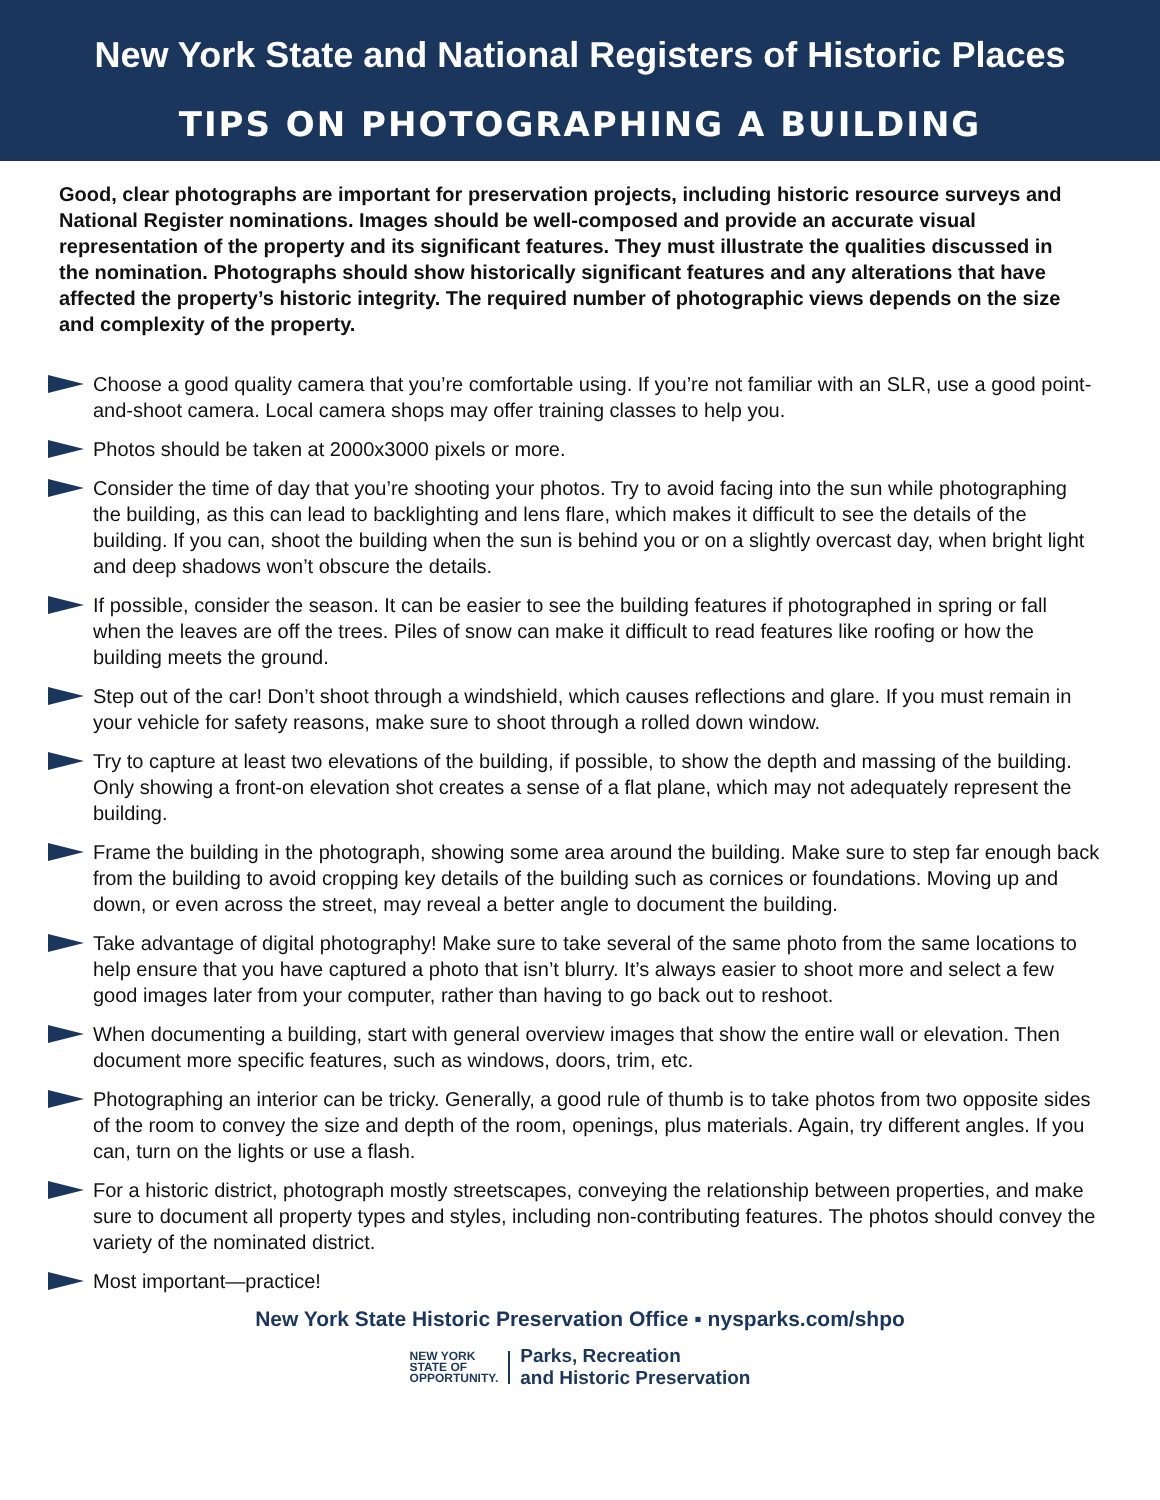New York State and National Registers of Historic Places
TIPS ON PHOTOGRAPHING A BUILDING
Good, clear photographs are important for preservation projects, including historic resource surveys and National Register nominations. Images should be well-composed and provide an accurate visual representation of the property and its significant features. They must illustrate the qualities discussed in the nomination. Photographs should show historically significant features and any alterations that have affected the property’s historic integrity. The required number of photographic views depends on the size and complexity of the property.
Choose a good quality camera that you’re comfortable using. If you’re not familiar with an SLR, use a good point-and-shoot camera. Local camera shops may offer training classes to help you.
Photos should be taken at 2000x3000 pixels or more.
Consider the time of day that you’re shooting your photos. Try to avoid facing into the sun while photographing the building, as this can lead to backlighting and lens flare, which makes it difficult to see the details of the building. If you can, shoot the building when the sun is behind you or on a slightly overcast day, when bright light and deep shadows won’t obscure the details.
If possible, consider the season. It can be easier to see the building features if photographed in spring or fall when the leaves are off the trees. Piles of snow can make it difficult to read features like roofing or how the building meets the ground.
Step out of the car! Don’t shoot through a windshield, which causes reflections and glare. If you must remain in your vehicle for safety reasons, make sure to shoot through a rolled down window.
Try to capture at least two elevations of the building, if possible, to show the depth and massing of the building. Only showing a front-on elevation shot creates a sense of a flat plane, which may not adequately represent the building.
Frame the building in the photograph, showing some area around the building. Make sure to step far enough back from the building to avoid cropping key details of the building such as cornices or foundations. Moving up and down, or even across the street, may reveal a better angle to document the building.
Take advantage of digital photography! Make sure to take several of the same photo from the same locations to help ensure that you have captured a photo that isn’t blurry. It’s always easier to shoot more and select a few good images later from your computer, rather than having to go back out to reshoot.
When documenting a building, start with general overview images that show the entire wall or elevation. Then document more specific features, such as windows, doors, trim, etc.
Photographing an interior can be tricky. Generally, a good rule of thumb is to take photos from two opposite sides of the room to convey the size and depth of the room, openings, plus materials. Again, try different angles. If you can, turn on the lights or use a flash.
For a historic district, photograph mostly streetscapes, conveying the relationship between properties, and make sure to document all property types and styles, including non-contributing features. The photos should convey the variety of the nominated district.
Most important—practice!
New York State Historic Preservation Office ▪ nysparks.com/shpo
NEW YORK
STATE OF
OPPORTUNITY.
Parks, Recreation
and Historic Preservation